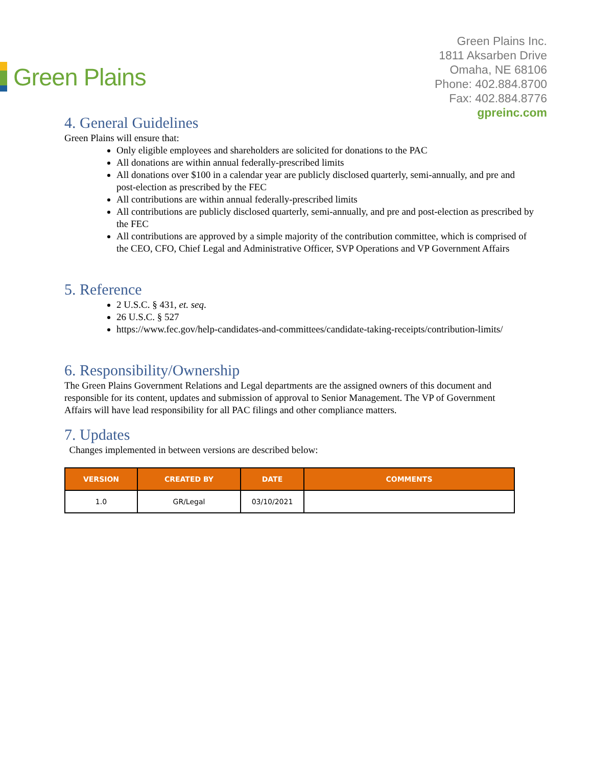Green Plains
Green Plains Inc.
1811 Aksarben Drive
Omaha, NE 68106
Phone: 402.884.8700
Fax: 402.884.8776
gpreinc.com
4. General Guidelines
Green Plains will ensure that:
Only eligible employees and shareholders are solicited for donations to the PAC
All donations are within annual federally-prescribed limits
All donations over $100 in a calendar year are publicly disclosed quarterly, semi-annually, and pre and post-election as prescribed by the FEC
All contributions are within annual federally-prescribed limits
All contributions are publicly disclosed quarterly, semi-annually, and pre and post-election as prescribed by the FEC
All contributions are approved by a simple majority of the contribution committee, which is comprised of the CEO, CFO, Chief Legal and Administrative Officer, SVP Operations and VP Government Affairs
5. Reference
2 U.S.C. § 431, et. seq.
26 U.S.C. § 527
https://www.fec.gov/help-candidates-and-committees/candidate-taking-receipts/contribution-limits/
6. Responsibility/Ownership
The Green Plains Government Relations and Legal departments are the assigned owners of this document and responsible for its content, updates and submission of approval to Senior Management. The VP of Government Affairs will have lead responsibility for all PAC filings and other compliance matters.
7. Updates
Changes implemented in between versions are described below:
| VERSION | CREATED BY | DATE | COMMENTS |
| --- | --- | --- | --- |
| 1.0 | GR/Legal | 03/10/2021 | |